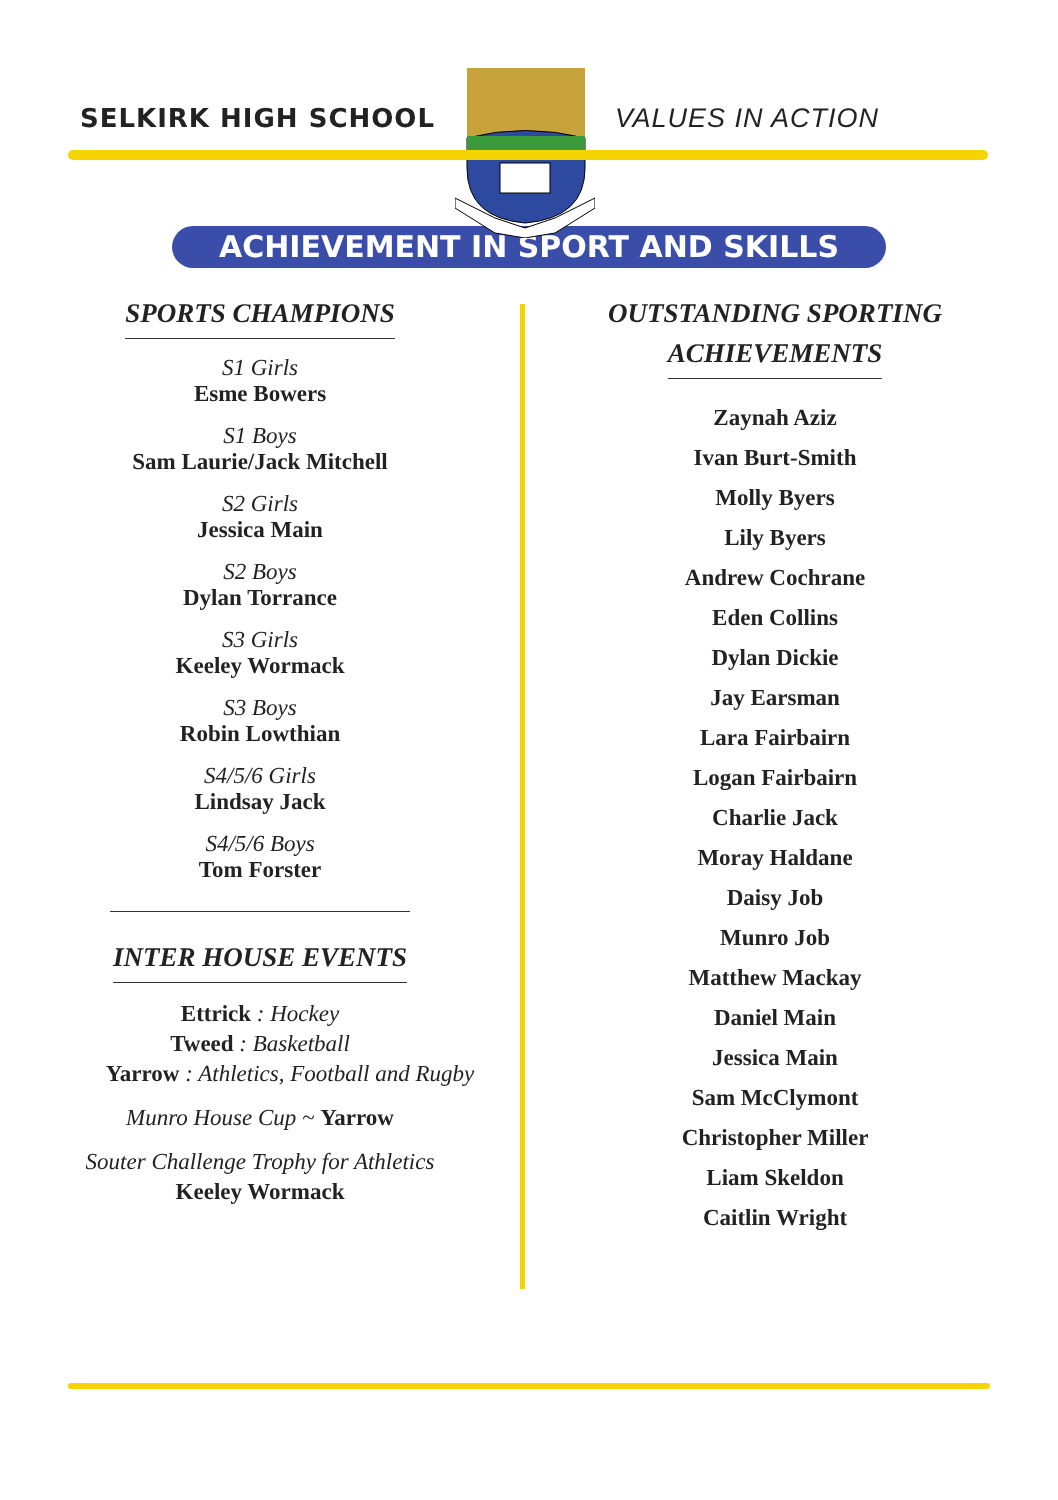SELKIRK HIGH SCHOOL VALUES IN ACTION
ACHIEVEMENT IN SPORT AND SKILLS
SPORTS CHAMPIONS
S1 Girls
Esme Bowers
S1 Boys
Sam Laurie/Jack Mitchell
S2 Girls
Jessica Main
S2 Boys
Dylan Torrance
S3 Girls
Keeley Wormack
S3 Boys
Robin Lowthian
S4/5/6 Girls
Lindsay Jack
S4/5/6 Boys
Tom Forster
INTER HOUSE EVENTS
Ettrick : Hockey
Tweed : Basketball
Yarrow : Athletics, Football and Rugby
Munro House Cup ~ Yarrow
Souter Challenge Trophy for Athletics
Keeley Wormack
OUTSTANDING SPORTING
ACHIEVEMENTS
Zaynah Aziz
Ivan Burt-Smith
Molly Byers
Lily Byers
Andrew Cochrane
Eden Collins
Dylan Dickie
Jay Earsman
Lara Fairbairn
Logan Fairbairn
Charlie Jack
Moray Haldane
Daisy Job
Munro Job
Matthew Mackay
Daniel Main
Jessica Main
Sam McClymont
Christopher Miller
Liam Skeldon
Caitlin Wright